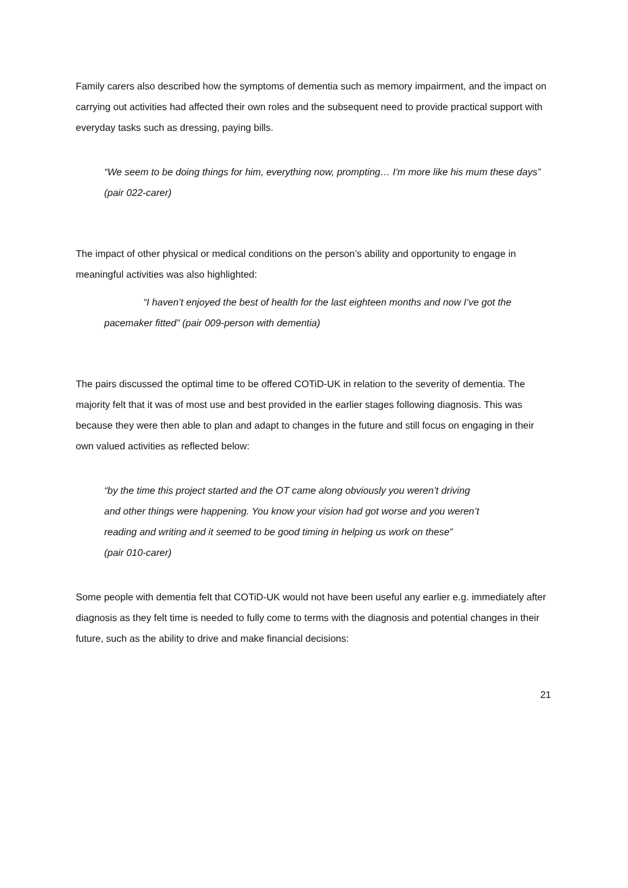Family carers also described how the symptoms of dementia such as memory impairment, and the impact on carrying out activities had affected their own roles and the subsequent need to provide practical support with everyday tasks such as dressing, paying bills.
“We seem to be doing things for him, everything now, prompting… I'm more like his mum these days” (pair 022-carer)
The impact of other physical or medical conditions on the person’s ability and opportunity to engage in meaningful activities was also highlighted:
“I haven’t enjoyed the best of health for the last eighteen months and now I’ve got the pacemaker fitted” (pair 009-person with dementia)
The pairs discussed the optimal time to be offered COTiD-UK in relation to the severity of dementia. The majority felt that it was of most use and best provided in the earlier stages following diagnosis. This was because they were then able to plan and adapt to changes in the future and still focus on engaging in their own valued activities as reflected below:
“by the time this project started and the OT came along obviously you weren’t driving
and other things were happening. You know your vision had got worse and you weren’t
reading and writing and it seemed to be good timing in helping us work on these”
(pair 010-carer)
Some people with dementia felt that COTiD-UK would not have been useful any earlier e.g. immediately after diagnosis as they felt time is needed to fully come to terms with the diagnosis and potential changes in their future, such as the ability to drive and make financial decisions:
21